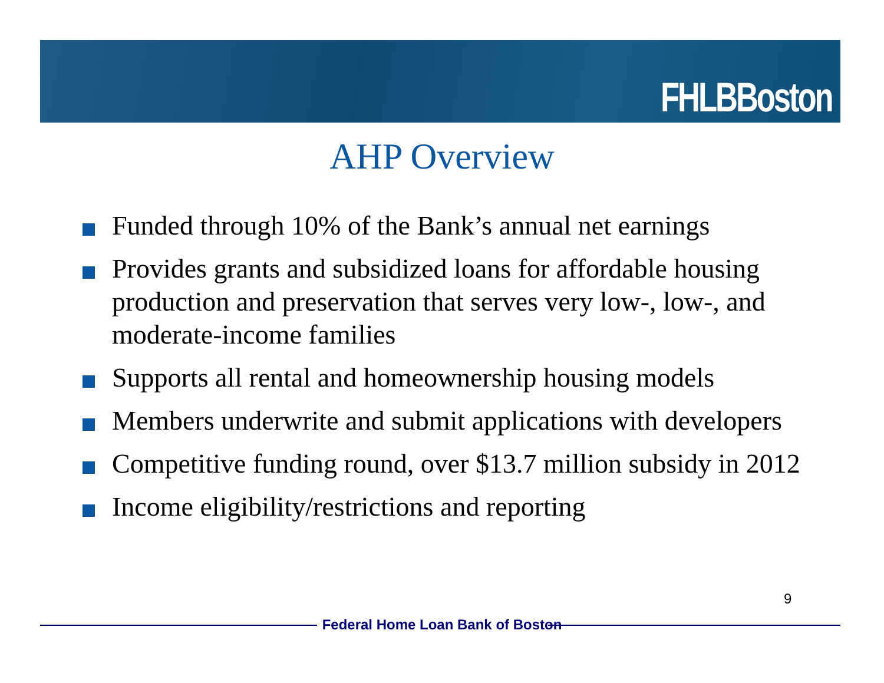FHLBBoston
AHP Overview
Funded through 10% of the Bank’s annual net earnings
Provides grants and subsidized loans for affordable housing production and preservation that serves very low-, low-, and moderate-income families
Supports all rental and homeownership housing models
Members underwrite and submit applications with developers
Competitive funding round, over $13.7 million subsidy in 2012
Income eligibility/restrictions and reporting
9
Federal Home Loan Bank of Boston